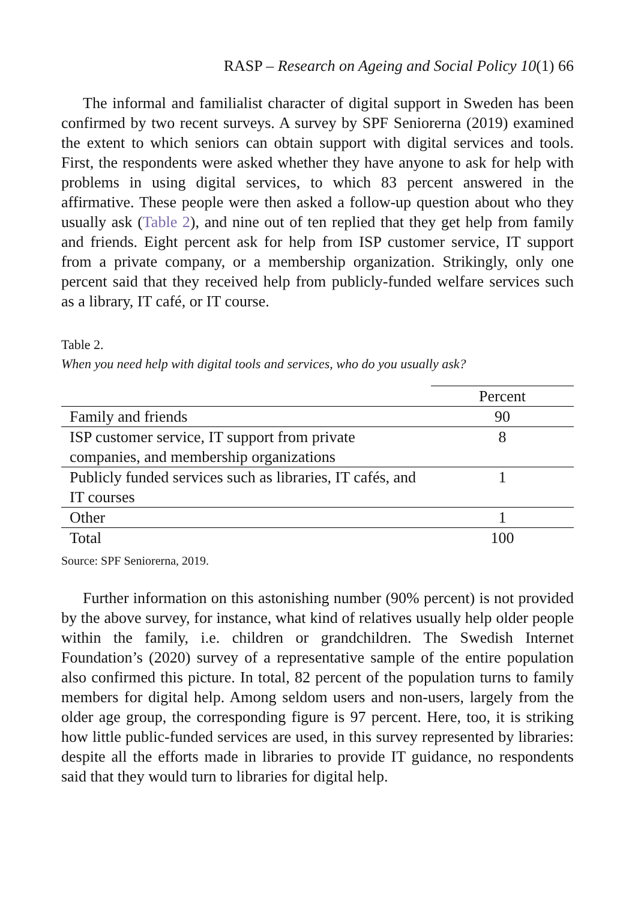RASP – Research on Ageing and Social Policy 10(1) 66
The informal and familialist character of digital support in Sweden has been confirmed by two recent surveys. A survey by SPF Seniorerna (2019) examined the extent to which seniors can obtain support with digital services and tools. First, the respondents were asked whether they have anyone to ask for help with problems in using digital services, to which 83 percent answered in the affirmative. These people were then asked a follow-up question about who they usually ask (Table 2), and nine out of ten replied that they get help from family and friends. Eight percent ask for help from ISP customer service, IT support from a private company, or a membership organization. Strikingly, only one percent said that they received help from publicly-funded welfare services such as a library, IT café, or IT course.
Table 2.
When you need help with digital tools and services, who do you usually ask?
| | Percent |
| --- | --- |
| Family and friends | 90 |
| ISP customer service, IT support from private companies, and membership organizations | 8 |
| Publicly funded services such as libraries, IT cafés, and IT courses | 1 |
| Other | 1 |
| Total | 100 |
Source: SPF Seniorerna, 2019.
Further information on this astonishing number (90% percent) is not provided by the above survey, for instance, what kind of relatives usually help older people within the family, i.e. children or grandchildren. The Swedish Internet Foundation’s (2020) survey of a representative sample of the entire population also confirmed this picture. In total, 82 percent of the population turns to family members for digital help. Among seldom users and non-users, largely from the older age group, the corresponding figure is 97 percent. Here, too, it is striking how little public-funded services are used, in this survey represented by libraries: despite all the efforts made in libraries to provide IT guidance, no respondents said that they would turn to libraries for digital help.